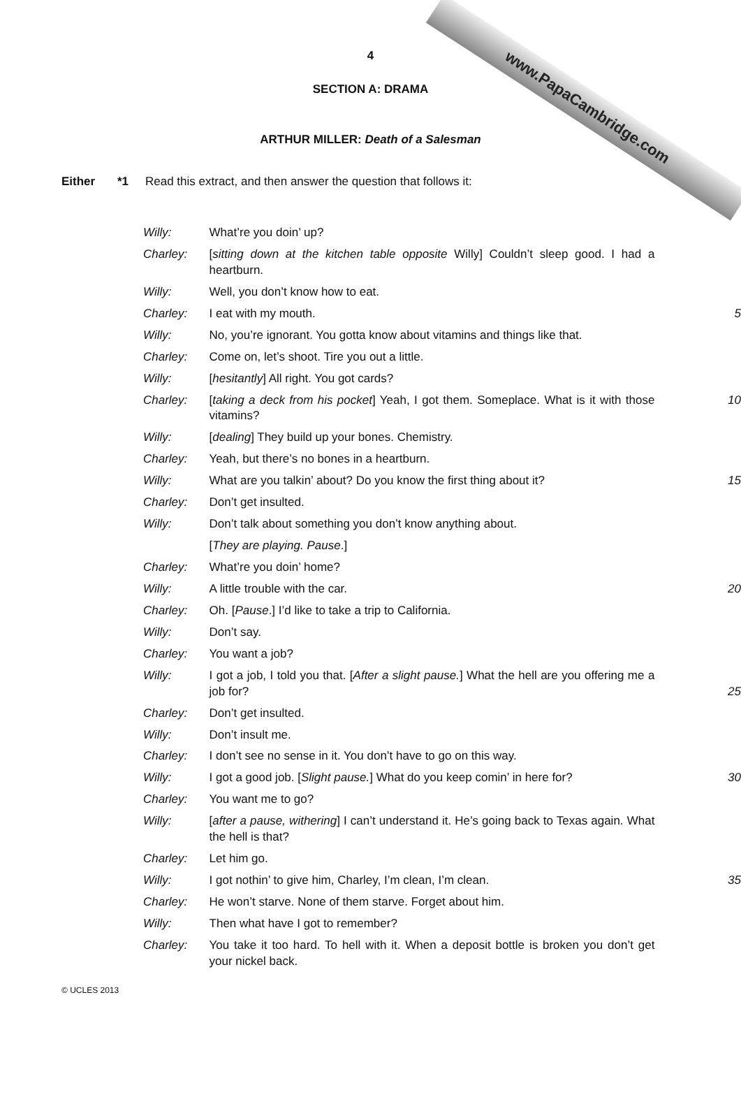www.PapaCambridge.com
4
SECTION A: DRAMA
ARTHUR MILLER: Death of a Salesman
Either *1 Read this extract, and then answer the question that follows it:
| Willy: | What’re you doin’ up? | |
| Charley: | [ sitting down at the kitchen table opposite Willy] Couldn’t sleep good. I had a heartburn. | |
| Willy: | Well, you don’t know how to eat. | |
| Charley: | I eat with my mouth. | 5 |
| Willy: | No, you’re ignorant. You gotta know about vitamins and things like that. | |
| Charley: | Come on, let’s shoot. Tire you out a little. | |
| Willy: | [ hesitantly ] All right. You got cards? | |
| Charley: | [ taking a deck from his pocket ] Yeah, I got them. Someplace. What is it with those vitamins? | 10 |
| Willy: | [ dealing ] They build up your bones. Chemistry. | |
| Charley: | Yeah, but there’s no bones in a heartburn. | |
| Willy: | What are you talkin’ about? Do you know the first thing about it? | 15 |
| Charley: | Don’t get insulted. | |
| Willy: | Don’t talk about something you don’t know anything about. | |
| | [ They are playing. Pause .] | |
| Charley: | What’re you doin’ home? | |
| Willy: | A little trouble with the car. | 20 |
| Charley: | Oh. [ Pause .] I’d like to take a trip to California. | |
| Willy: | Don’t say. | |
| Charley: | You want a job? | |
| Willy: | I got a job, I told you that. [ After a slight pause. ] What the hell are you offering me a job for? | 25 |
| Charley: | Don’t get insulted. | |
| Willy: | Don’t insult me. | |
| Charley: | I don’t see no sense in it. You don’t have to go on this way. | |
| Willy: | I got a good job. [ Slight pause. ] What do you keep comin’ in here for? | 30 |
| Charley: | You want me to go? | |
| Willy: | [ after a pause, withering ] I can’t understand it. He’s going back to Texas again. What the hell is that? | |
| Charley: | Let him go. | |
| Willy: | I got nothin’ to give him, Charley, I’m clean, I’m clean. | 35 |
| Charley: | He won’t starve. None of them starve. Forget about him. | |
| Willy: | Then what have I got to remember? | |
| Charley: | You take it too hard. To hell with it. When a deposit bottle is broken you don’t get your nickel back. | |
© UCLES 2013